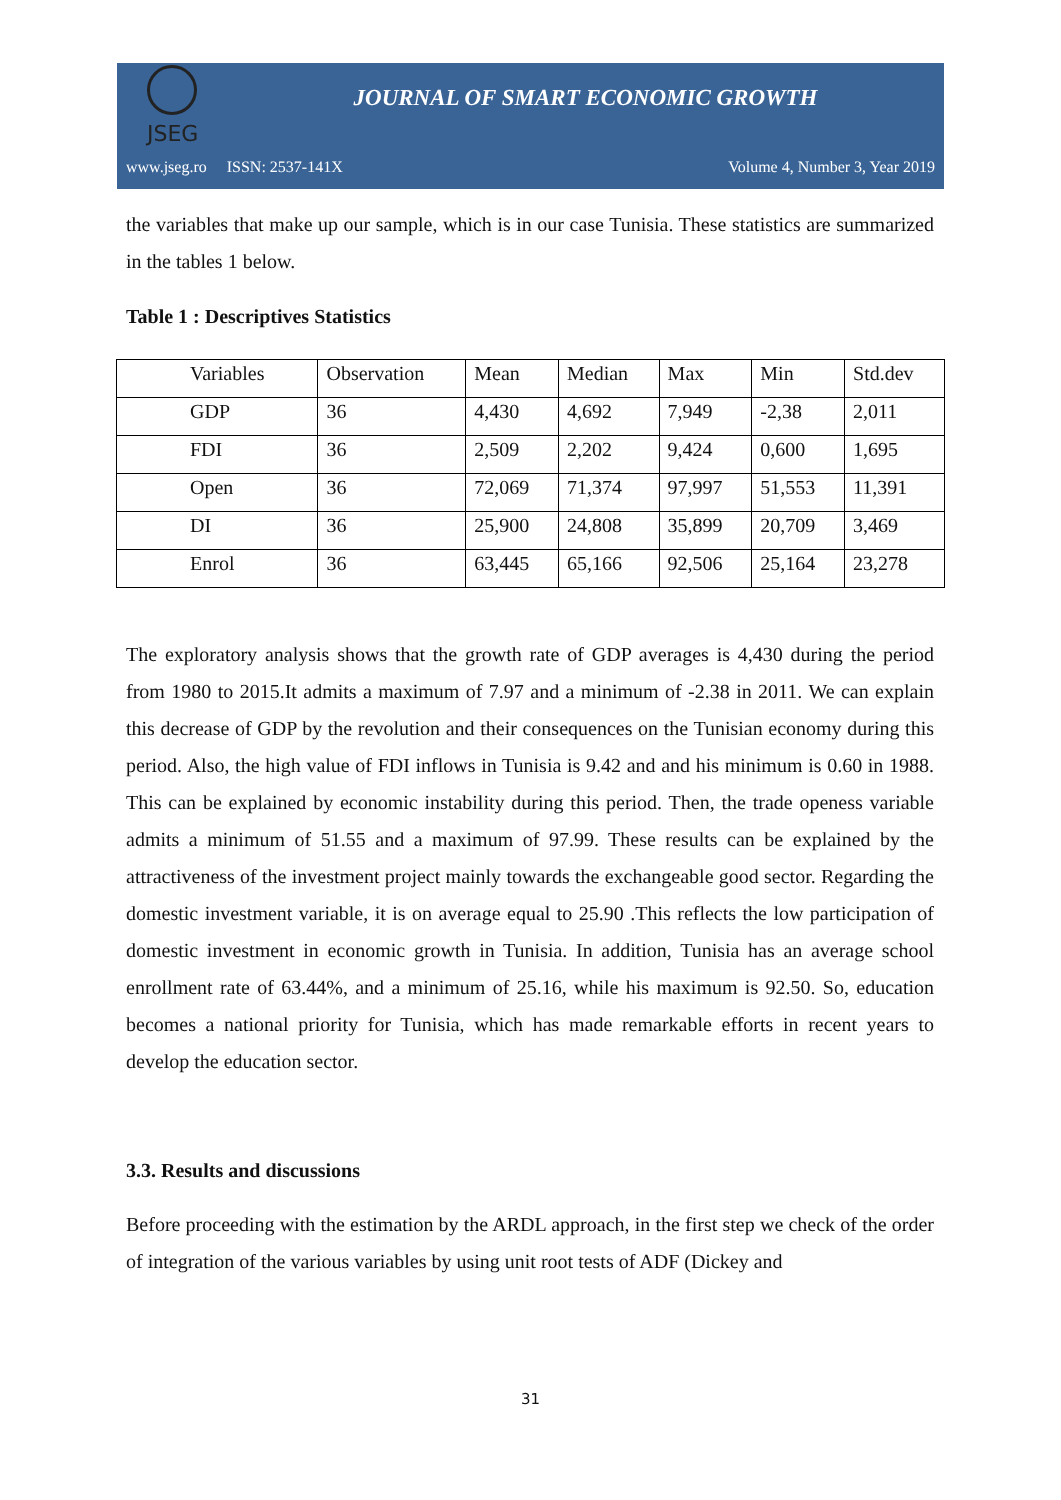JSEG
JOURNAL OF SMART ECONOMIC GROWTH
www.jseg.ro ISSN: 2537-141X
Volume 4, Number 3, Year 2019
the variables that make up our sample, which is in our case Tunisia. These statistics are summarized in the tables 1 below.
Table 1 : Descriptives Statistics
| Variables | Observation | Mean | Median | Max | Min | Std.dev |
| GDP | 36 | 4,430 | 4,692 | 7,949 | -2,38 | 2,011 |
| FDI | 36 | 2,509 | 2,202 | 9,424 | 0,600 | 1,695 |
| Open | 36 | 72,069 | 71,374 | 97,997 | 51,553 | 11,391 |
| DI | 36 | 25,900 | 24,808 | 35,899 | 20,709 | 3,469 |
| Enrol | 36 | 63,445 | 65,166 | 92,506 | 25,164 | 23,278 |
The exploratory analysis shows that the growth rate of GDP averages is 4,430 during the period from 1980 to 2015.It admits a maximum of 7.97 and a minimum of -2.38 in 2011. We can explain this decrease of GDP by the revolution and their consequences on the Tunisian economy during this period. Also, the high value of FDI inflows in Tunisia is 9.42 and and his minimum is 0.60 in 1988. This can be explained by economic instability during this period. Then, the trade openess variable admits a minimum of 51.55 and a maximum of 97.99. These results can be explained by the attractiveness of the investment project mainly towards the exchangeable good sector. Regarding the domestic investment variable, it is on average equal to 25.90 .This reflects the low participation of domestic investment in economic growth in Tunisia. In addition, Tunisia has an average school enrollment rate of 63.44%, and a minimum of 25.16, while his maximum is 92.50. So, education becomes a national priority for Tunisia, which has made remarkable efforts in recent years to develop the education sector.
3.3. Results and discussions
Before proceeding with the estimation by the ARDL approach, in the first step we check of the order of integration of the various variables by using unit root tests of ADF (Dickey and
31